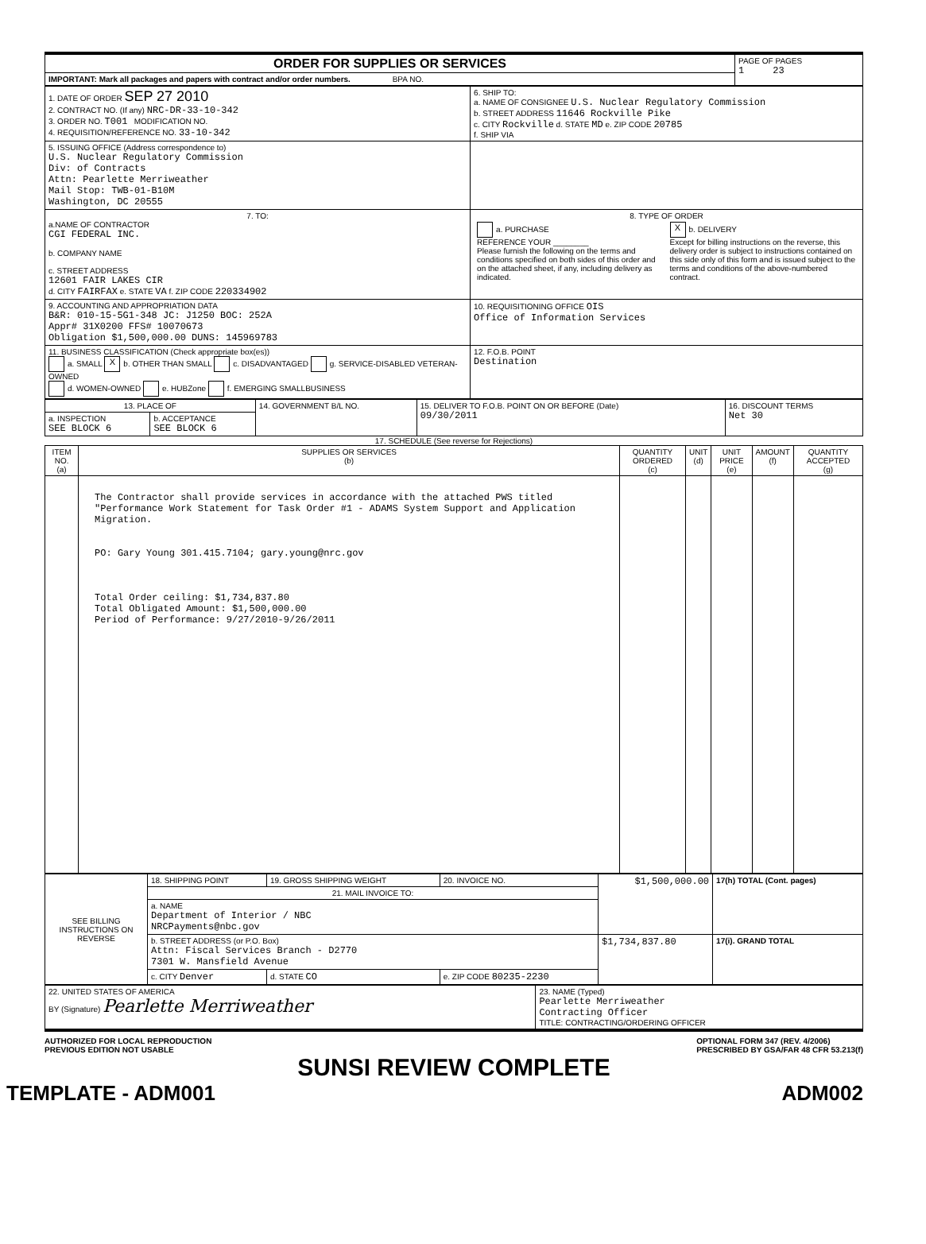| ORDER FOR SUPPLIES OR SERVICES | PAGE OF PAGES 1 23 |
| IMPORTANT: Mark all packages and papers with contract and/or order numbers. BPA NO. | |
| 1. DATE OF ORDER SEP 27 2010 2. CONTRACT NO. (If any) NRC-DR-33-10-342 3. ORDER NO. T001 MODIFICATION NO. 4. REQUISITION/REFERENCE NO. 33-10-342 | 6. SHIP TO: a. NAME OF CONSIGNEE U.S. Nuclear Regulatory Commission b. STREET ADDRESS 11646 Rockville Pike c. CITY Rockville d. STATE MD e. ZIP CODE 20785 f. SHIP VIA |
| 5. ISSUING OFFICE (Address correspondence to) U.S. Nuclear Regulatory Commission Div: of Contracts Attn: Pearlette Merriweather Mail Stop: TWB-01-B10M Washington, DC 20555 | |
| 7. TO: a.NAME OF CONTRACTOR CGI FEDERAL INC. b. COMPANY NAME c. STREET ADDRESS 12601 FAIR LAKES CIR d. CITY FAIRFAX e. STATE VA f. ZIP CODE 220334902 | 8. TYPE OF ORDER / a. PURCHASE REFERENCE YOUR ________ Please furnish the following on the terms and conditions specified on both sides of this order and on the attached sheet, if any, including delivery as indicated. / X b. DELIVERY Except for billing instructions on the reverse, this delivery order is subject to instructions contained on this side only of this form and is issued subject to the terms and conditions of the above-numbered contract. / |
| 9. ACCOUNTING AND APPROPRIATION DATA B&R: 010-15-5G1-348 JC: J1250 BOC: 252A Appr# 31X0200 FFS# 10070673 Obligation $1,500,000.00 DUNS: 145969783 | 10. REQUISITIONING OFFICE OIS Office of Information Services |
| 11. BUSINESS CLASSIFICATION (Check appropriate box(es)) a. SMALL X b. OTHER THAN SMALL c. DISADVANTAGED g. SERVICE-DISABLED VETERAN-OWNED d. WOMEN-OWNED e. HUBZone f. EMERGING SMALLBUSINESS | 12. F.O.B. POINT Destination |
| 13. PLACE OF | | 14. GOVERNMENT B/L NO. | 15. DELIVER TO F.O.B. POINT ON OR BEFORE (Date) 09/30/2011 | 16. DISCOUNT TERMS Net 30 |
| a. INSPECTION SEE BLOCK 6 | b. ACCEPTANCE SEE BLOCK 6 | | | |
17. SCHEDULE (See reverse for Rejections)
| ITEM NO. (a) | SUPPLIES OR SERVICES (b) | QUANTITY ORDERED (c) | UNIT (d) | UNIT PRICE (e) | AMOUNT (f) | QUANTITY ACCEPTED (g) |
| --- | --- | --- | --- | --- | --- | --- |
| | The Contractor shall provide services in accordance with the attached PWS titled "Performance Work Statement for Task Order #1 - ADAMS System Support and Application Migration. PO: Gary Young 301.415.7104; gary.young@nrc.gov Total Order ceiling: $1,734,837.80 Total Obligated Amount: $1,500,000.00 Period of Performance: 9/27/2010-9/26/2011 | | | | | |
| SEE BILLING INSTRUCTIONS ON REVERSE | 18. SHIPPING POINT | 19. GROSS SHIPPING WEIGHT | 20. INVOICE NO. | $1,500,000.00 | 17(h) TOTAL (Cont. pages) |
| | 21. MAIL INVOICE TO: | | | | |
| | a. NAME Department of Interior / NBC NRCPayments@nbc.gov | | | | |
| | b. STREET ADDRESS (or P.O. Box) Attn: Fiscal Services Branch - D2770 7301 W. Mansfield Avenue | | | $1,734,837.80 | 17(i). GRAND TOTAL |
| | c. CITY Denver | d. STATE CO | e. ZIP CODE 80235-2230 | | |
| 22. UNITED STATES OF AMERICA BY (Signature) Pearlette Merriweather | 23. NAME (Typed) Pearlette Merriweather Contracting Officer TITLE: CONTRACTING/ORDERING OFFICER |
AUTHORIZED FOR LOCAL REPRODUCTION
PREVIOUS EDITION NOT USABLE
OPTIONAL FORM 347 (REV. 4/2006)
PRESCRIBED BY GSA/FAR 48 CFR 53.213(f)
SUNSI REVIEW COMPLETE
TEMPLATE - ADM001 ADM002